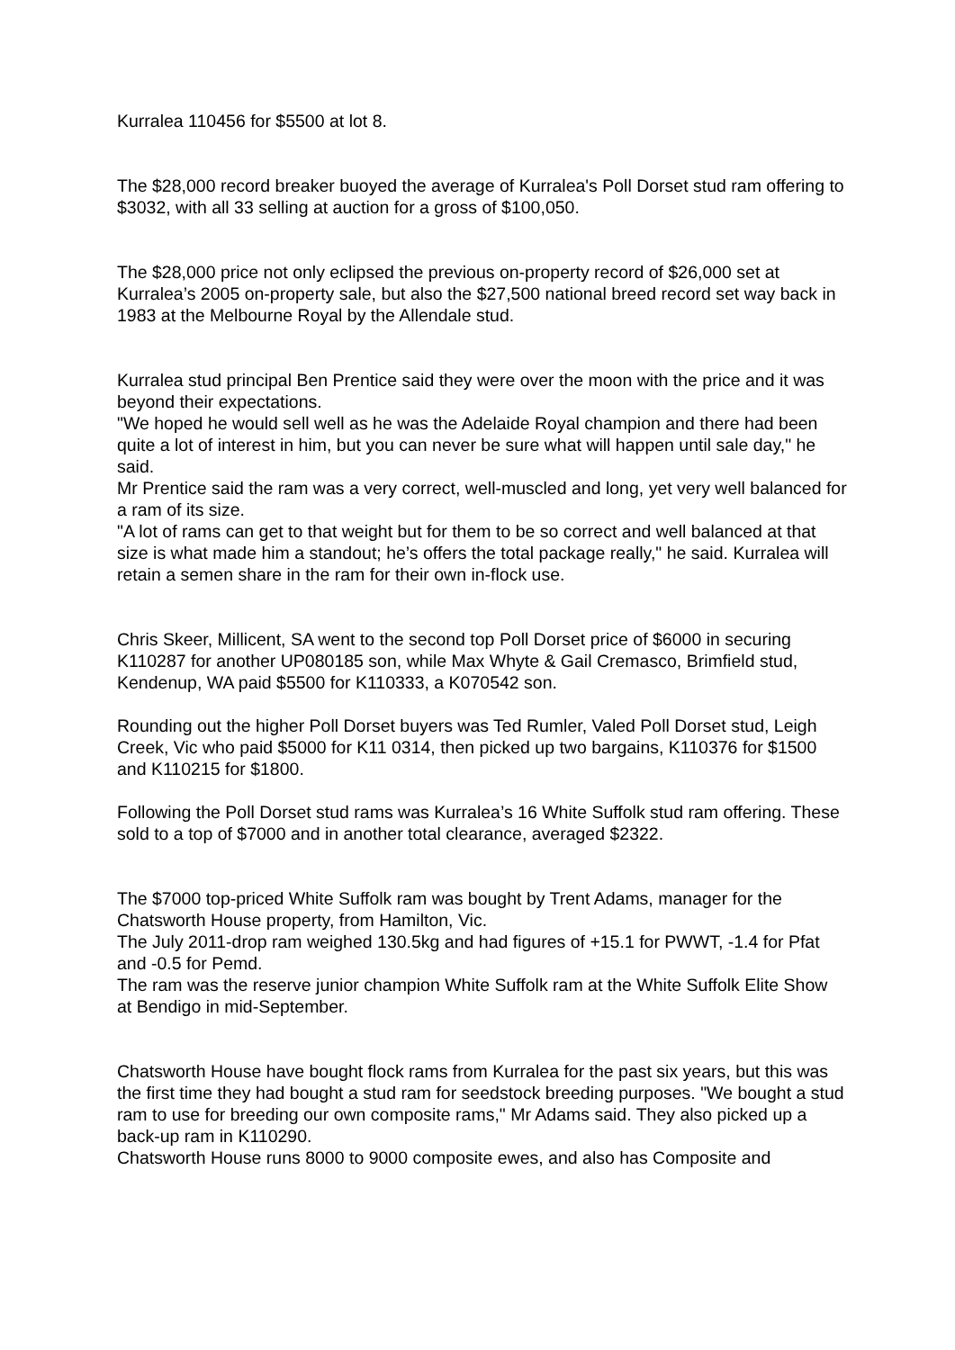Kurralea 110456 for $5500 at lot 8.
The $28,000 record breaker buoyed the average of Kurralea's Poll Dorset stud ram offering to $3032, with all 33 selling at auction for a gross of $100,050.
The $28,000 price not only eclipsed the previous on-property record of $26,000 set at Kurralea’s 2005 on-property sale, but also the $27,500 national breed record set way back in 1983 at the Melbourne Royal by the Allendale stud.
Kurralea stud principal Ben Prentice said they were over the moon with the price and it was beyond their expectations.
"We hoped he would sell well as he was the Adelaide Royal champion and there had been quite a lot of interest in him, but you can never be sure what will happen until sale day," he said.
Mr Prentice said the ram was a very correct, well-muscled and long, yet very well balanced for a ram of its size.
"A lot of rams can get to that weight but for them to be so correct and well balanced at that size is what made him a standout; he’s offers the total package really," he said. Kurralea will retain a semen share in the ram for their own in-flock use.
Chris Skeer, Millicent, SA went to the second top Poll Dorset price of $6000 in securing K110287 for another UP080185 son, while Max Whyte & Gail Cremasco, Brimfield stud, Kendenup, WA paid $5500 for K110333, a K070542 son.
Rounding out the higher Poll Dorset buyers was Ted Rumler, Valed Poll Dorset stud, Leigh Creek, Vic who paid $5000 for K11 0314, then picked up two bargains, K110376 for $1500 and K110215 for $1800.
Following the Poll Dorset stud rams was Kurralea’s 16 White Suffolk stud ram offering. These sold to a top of $7000 and in another total clearance, averaged $2322.
The $7000 top-priced White Suffolk ram was bought by Trent Adams, manager for the Chatsworth House property, from Hamilton, Vic.
The July 2011-drop ram weighed 130.5kg and had figures of +15.1 for PWWT, -1.4 for Pfat and -0.5 for Pemd.
The ram was the reserve junior champion White Suffolk ram at the White Suffolk Elite Show at Bendigo in mid-September.
Chatsworth House have bought flock rams from Kurralea for the past six years, but this was the first time they had bought a stud ram for seedstock breeding purposes. "We bought a stud ram to use for breeding our own composite rams," Mr Adams said. They also picked up a back-up ram in K110290.
Chatsworth House runs 8000 to 9000 composite ewes, and also has Composite and